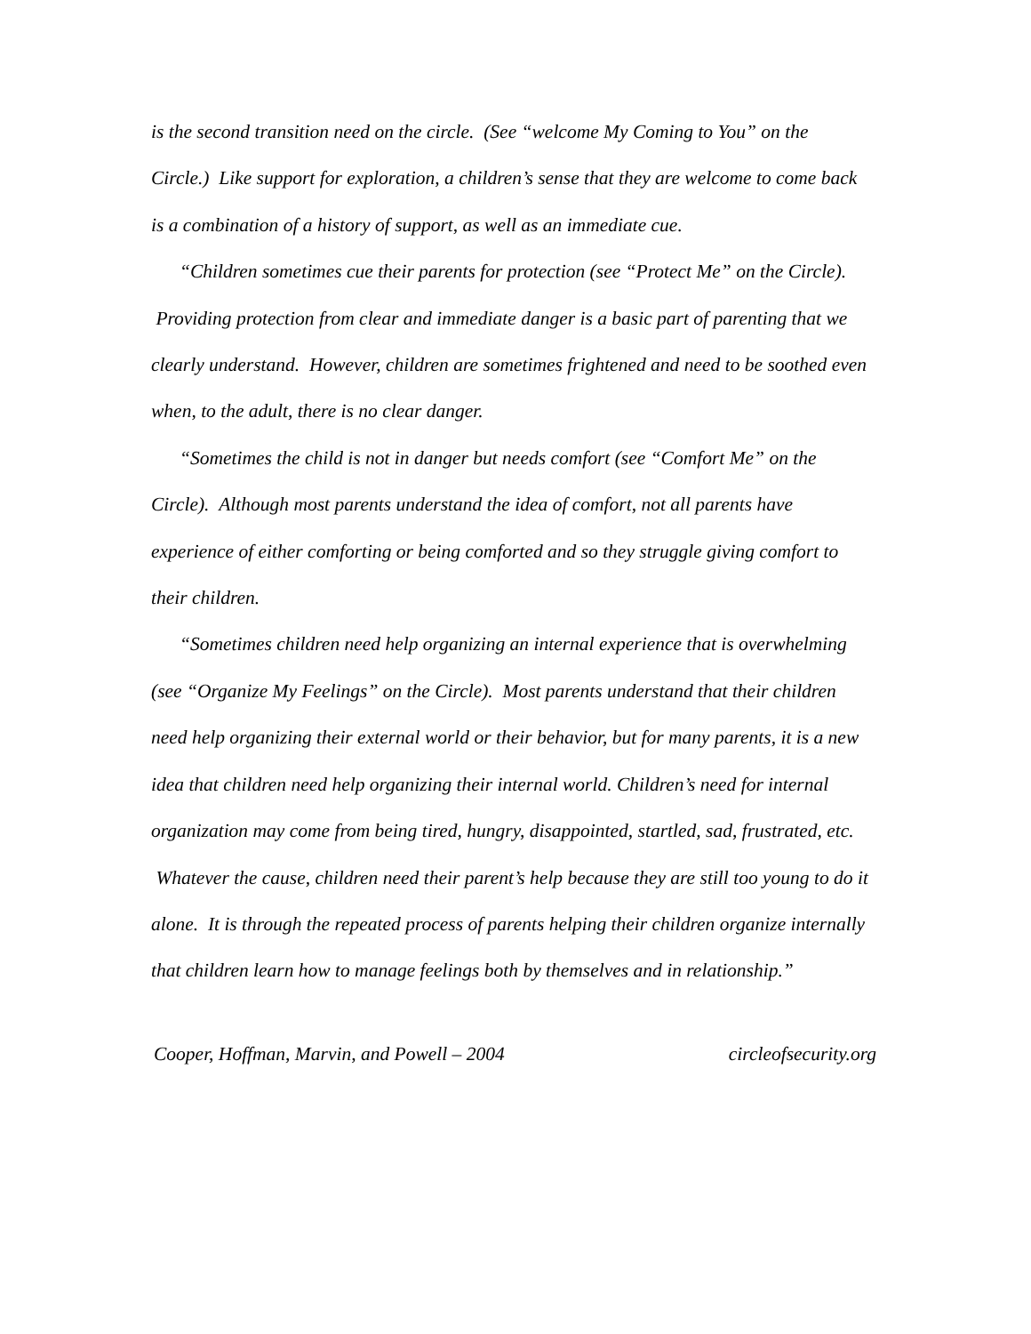is the second transition need on the circle. (See “welcome My Coming to You” on the Circle.) Like support for exploration, a children’s sense that they are welcome to come back is a combination of a history of support, as well as an immediate cue.
“Children sometimes cue their parents for protection (see “Protect Me” on the Circle). Providing protection from clear and immediate danger is a basic part of parenting that we clearly understand. However, children are sometimes frightened and need to be soothed even when, to the adult, there is no clear danger.
“Sometimes the child is not in danger but needs comfort (see “Comfort Me” on the Circle). Although most parents understand the idea of comfort, not all parents have experience of either comforting or being comforted and so they struggle giving comfort to their children.
“Sometimes children need help organizing an internal experience that is overwhelming (see “Organize My Feelings” on the Circle). Most parents understand that their children need help organizing their external world or their behavior, but for many parents, it is a new idea that children need help organizing their internal world. Children’s need for internal organization may come from being tired, hungry, disappointed, startled, sad, frustrated, etc. Whatever the cause, children need their parent’s help because they are still too young to do it alone. It is through the repeated process of parents helping their children organize internally that children learn how to manage feelings both by themselves and in relationship.”
Cooper, Hoffman, Marvin, and Powell – 2004 circleofsecurity.org